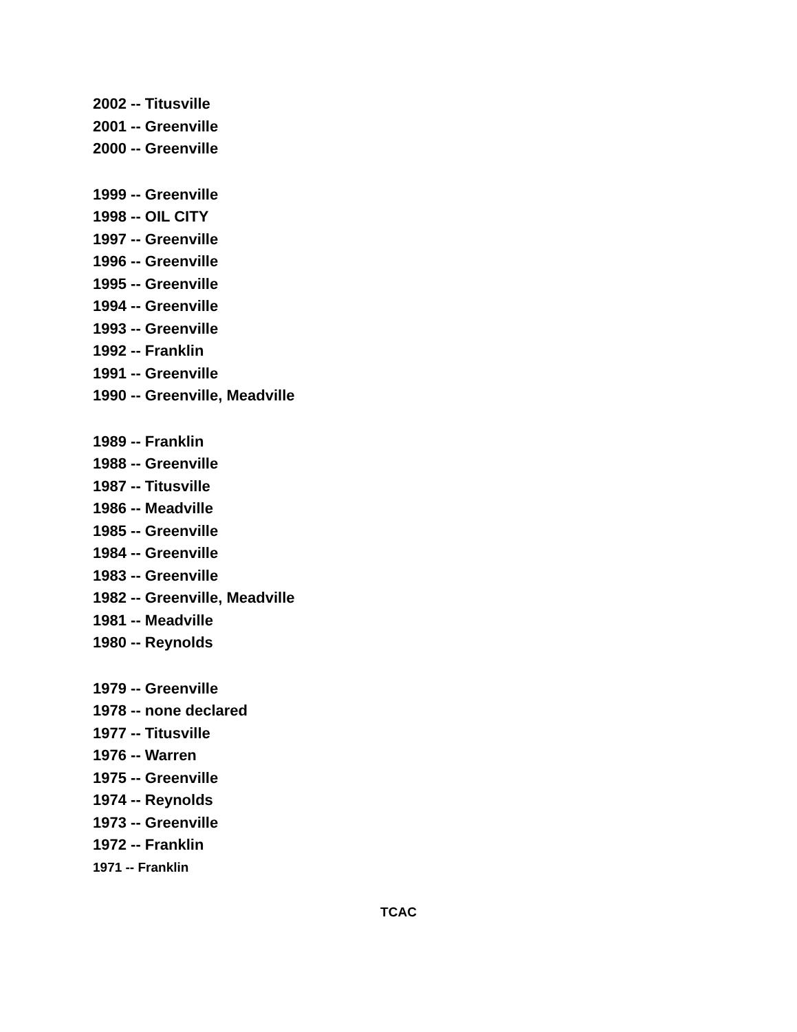2002 -- Titusville
2001 -- Greenville
2000 -- Greenville
1999 -- Greenville
1998 -- OIL CITY
1997 -- Greenville
1996 -- Greenville
1995 -- Greenville
1994 -- Greenville
1993 -- Greenville
1992 -- Franklin
1991 -- Greenville
1990 -- Greenville, Meadville
1989 -- Franklin
1988 -- Greenville
1987 -- Titusville
1986 -- Meadville
1985 -- Greenville
1984 -- Greenville
1983 -- Greenville
1982 -- Greenville, Meadville
1981 -- Meadville
1980 -- Reynolds
1979 -- Greenville
1978 -- none declared
1977 -- Titusville
1976 -- Warren
1975 -- Greenville
1974 -- Reynolds
1973 -- Greenville
1972 -- Franklin
1971 -- Franklin
TCAC